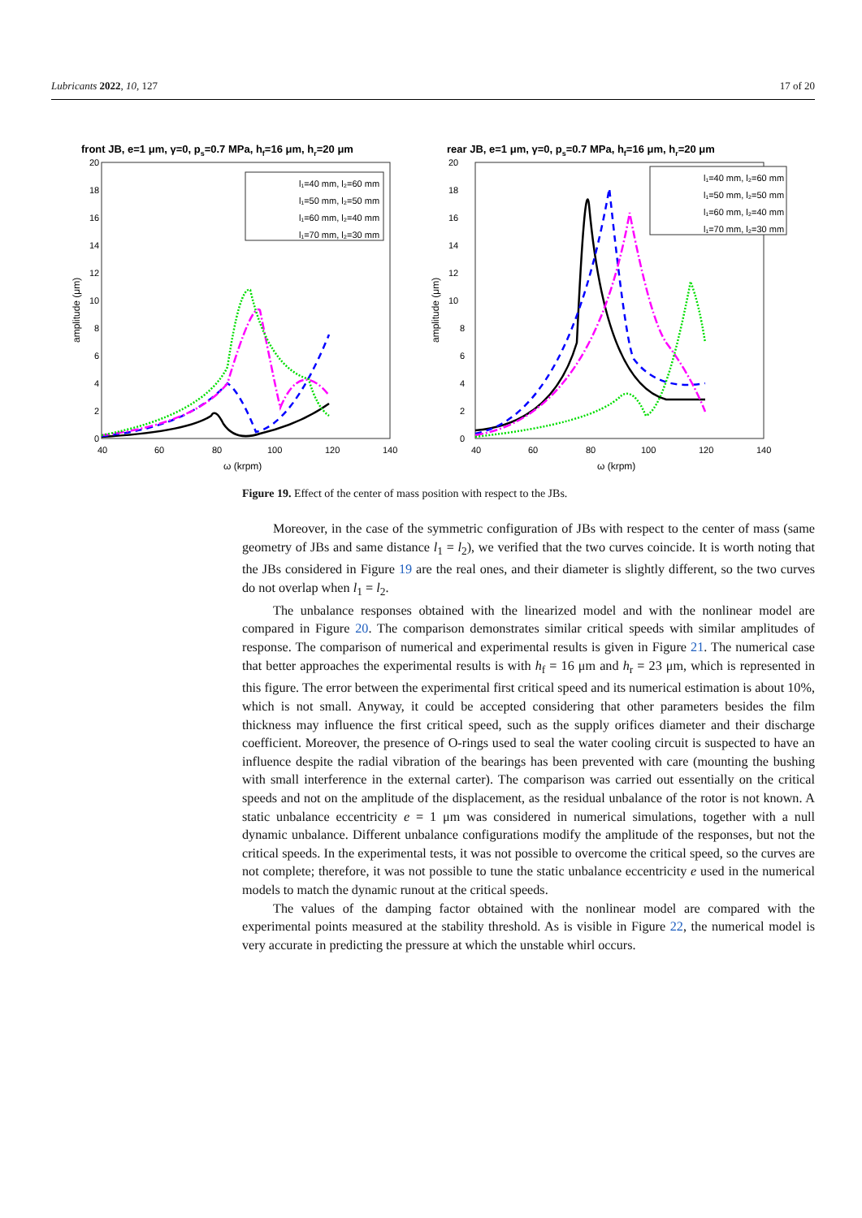Lubricants 2022, 10, 127 17 of 20
front JB, e=1 μm, γ=0, ps=0.7 MPa, hf=16 μm, hr=20 μm
20
18
16
14
12
10
8
6
4
2
0
40
60
80
100
120
140
ω (krpm)
amplitude (μm)
l₁=40 mm, l₂=60 mm
l₁=50 mm, l₂=50 mm
l₁=60 mm, l₂=40 mm
l₁=70 mm, l₂=30 mm
rear JB, e=1 μm, γ=0, ps=0.7 MPa, hf=16 μm, hr=20 μm
20
18
16
14
12
10
8
6
4
2
0
40
60
80
100
120
140
ω (krpm)
amplitude (μm)
l₁=40 mm, l₂=60 mm
l₁=50 mm, l₂=50 mm
l₁=60 mm, l₂=40 mm
l₁=70 mm, l₂=30 mm
Figure 19. Effect of the center of mass position with respect to the JBs.
Moreover, in the case of the symmetric configuration of JBs with respect to the center of mass (same geometry of JBs and same distance l<sub>1</sub> = l<sub>2</sub>), we verified that the two curves coincide. It is worth noting that the JBs considered in Figure 19 are the real ones, and their diameter is slightly different, so the two curves do not overlap when l<sub>1</sub> = l<sub>2</sub>.
The unbalance responses obtained with the linearized model and with the nonlinear model are compared in Figure 20. The comparison demonstrates similar critical speeds with similar amplitudes of response. The comparison of numerical and experimental results is given in Figure 21. The numerical case that better approaches the experimental results is with h<sub>f</sub> = 16 μm and h<sub>r</sub> = 23 μm, which is represented in this figure. The error between the experimental first critical speed and its numerical estimation is about 10%, which is not small. Anyway, it could be accepted considering that other parameters besides the film thickness may influence the first critical speed, such as the supply orifices diameter and their discharge coefficient. Moreover, the presence of O-rings used to seal the water cooling circuit is suspected to have an influence despite the radial vibration of the bearings has been prevented with care (mounting the bushing with small interference in the external carter). The comparison was carried out essentially on the critical speeds and not on the amplitude of the displacement, as the residual unbalance of the rotor is not known. A static unbalance eccentricity e = 1 μm was considered in numerical simulations, together with a null dynamic unbalance. Different unbalance configurations modify the amplitude of the responses, but not the critical speeds. In the experimental tests, it was not possible to overcome the critical speed, so the curves are not complete; therefore, it was not possible to tune the static unbalance eccentricity e used in the numerical models to match the dynamic runout at the critical speeds.
The values of the damping factor obtained with the nonlinear model are compared with the experimental points measured at the stability threshold. As is visible in Figure 22, the numerical model is very accurate in predicting the pressure at which the unstable whirl occurs.